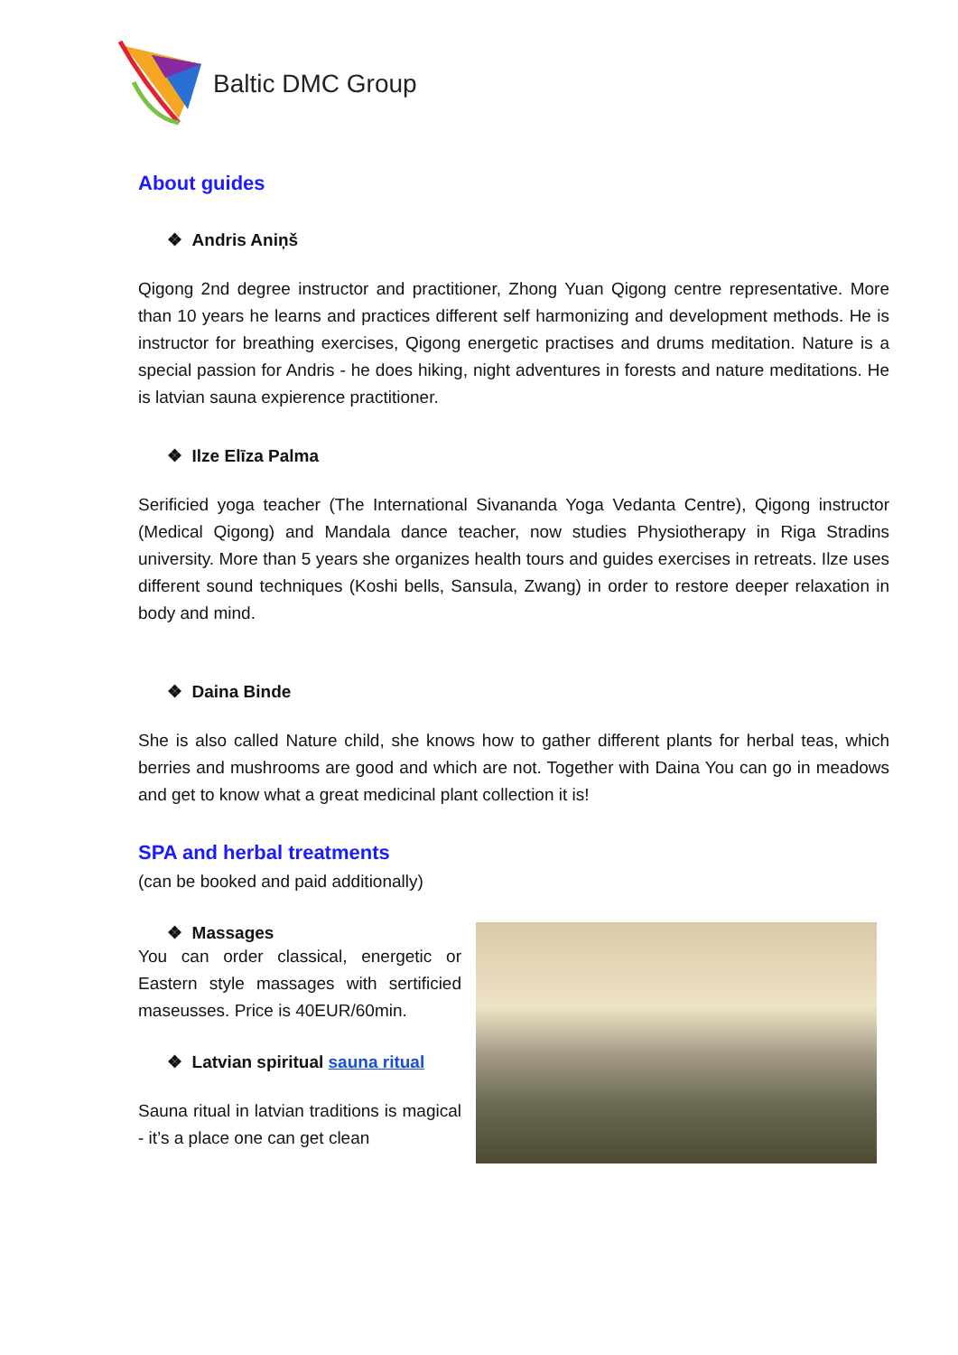Baltic DMC Group
About guides
❖ Andris Aniņš
Qigong 2nd degree instructor and practitioner, Zhong Yuan Qigong centre representative. More than 10 years he learns and practices different self harmonizing and development methods. He is instructor for breathing exercises, Qigong energetic practises and drums meditation. Nature is a special passion for Andris - he does hiking, night adventures in forests and nature meditations. He is latvian sauna expierence practitioner.
❖ Ilze Elīza Palma
Serificied yoga teacher (The International Sivananda Yoga Vedanta Centre), Qigong instructor (Medical Qigong) and Mandala dance teacher, now studies Physiotherapy in Riga Stradins university. More than 5 years she organizes health tours and guides exercises in retreats. Ilze uses different sound techniques (Koshi bells, Sansula, Zwang) in order to restore deeper relaxation in body and mind.
❖ Daina Binde
She is also called Nature child, she knows how to gather different plants for herbal teas, which berries and mushrooms are good and which are not. Together with Daina You can go in meadows and get to know what a great medicinal plant collection it is!
SPA and herbal treatments
(can be booked and paid additionally)
❖ Massages
You can order classical, energetic or Eastern style massages with sertificied maseusses. Price is 40EUR/60min.
❖ Latvian spiritual sauna ritual
Sauna ritual in latvian traditions is magical - it’s a place one can get clean